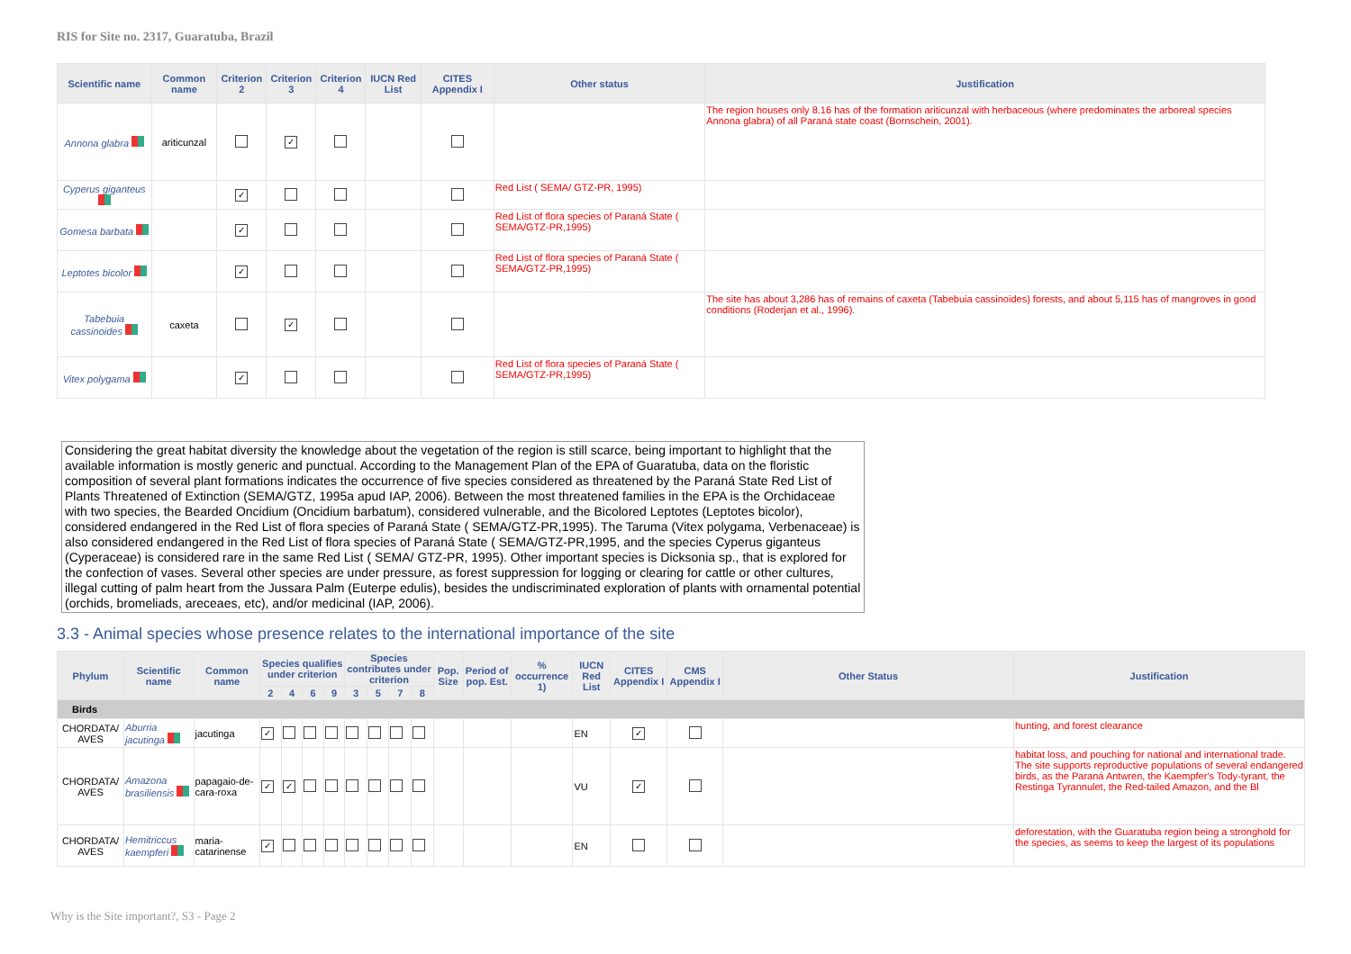RIS for Site no. 2317, Guaratuba, Brazil
| Scientific name | Common name | Criterion 2 | Criterion 3 | Criterion 4 | IUCN Red List | CITES Appendix I | Other status | Justification |
| --- | --- | --- | --- | --- | --- | --- | --- | --- |
| Annona glabra | ariticunzal | | ✓ | | | | | The region houses only 8.16 has of the formation ariticunzal with herbaceous (where predominates the arboreal species Annona glabra) of all Paraná state coast (Bornschein, 2001). |
| Cyperus giganteus | | ✓ | | | | | Red List ( SEMA/ GTZ-PR, 1995) | |
| Gomesa barbata | | ✓ | | | | | Red List of flora species of Paraná State ( SEMA/GTZ-PR,1995) | |
| Leptotes bicolor | | ✓ | | | | | Red List of flora species of Paraná State ( SEMA/GTZ-PR,1995) | |
| Tabebuia cassinoides | caxeta | | ✓ | | | | | The site has about 3,286 has of remains of caxeta (Tabebuia cassinoides) forests, and about 5,115 has of mangroves in good conditions (Roderjan et al., 1996). |
| Vitex polygama | | ✓ | | | | | Red List of flora species of Paraná State ( SEMA/GTZ-PR,1995) | |
Considering the great habitat diversity the knowledge about the vegetation of the region is still scarce, being important to highlight that the available information is mostly generic and punctual. According to the Management Plan of the EPA of Guaratuba, data on the floristic composition of several plant formations indicates the occurrence of five species considered as threatened by the Paraná State Red List of Plants Threatened of Extinction (SEMA/GTZ, 1995a apud IAP, 2006). Between the most threatened families in the EPA is the Orchidaceae with two species, the Bearded Oncidium (Oncidium barbatum), considered vulnerable, and the Bicolored Leptotes (Leptotes bicolor), considered endangered in the Red List of flora species of Paraná State ( SEMA/GTZ-PR,1995). The Taruma (Vitex polygama, Verbenaceae) is also considered endangered in the Red List of flora species of Paraná State ( SEMA/GTZ-PR,1995, and the species Cyperus giganteus (Cyperaceae) is considered rare in the same Red List ( SEMA/ GTZ-PR, 1995). Other important species is Dicksonia sp., that is explored for the confection of vases. Several other species are under pressure, as forest suppression for logging or clearing for cattle or other cultures, illegal cutting of palm heart from the Jussara Palm (Euterpe edulis), besides the undiscriminated exploration of plants with ornamental potential (orchids, bromeliads, areceaes, etc), and/or medicinal (IAP, 2006).
3.3 - Animal species whose presence relates to the international importance of the site
| Phylum | Scientific name | Common name | Species qualifies under criterion | | | | Species contributes under criterion | | | | Pop. Size | Period of pop. Est. | % occurrence 1) | IUCN Red List | CITES Appendix I | CMS Appendix I | Other Status | Justification |
| --- | --- | --- | --- | --- | --- | --- | --- | --- | --- | --- | --- | --- | --- | --- | --- | --- | --- | --- |
| | | | 2 | 4 | 6 | 9 | 3 | 5 | 7 | 8 | | | | | | | | |
| Birds | | | | | | | | | | | | | | | | | | |
| CHORDATA/ AVES | Aburria jacutinga | jacutinga | ✓ | | | | | | | | | | | EN | ✓ | | | hunting, and forest clearance |
| CHORDATA/ AVES | Amazona brasiliensis | papagaio-de-cara-roxa | ✓ | ✓ | | | | | | | | | | VU | ✓ | | | habitat loss, and pouching for national and international trade. The site supports reproductive populations of several endangered birds, as the Paraná Antwren, the Kaempfer's Tody-tyrant, the Restinga Tyrannulet, the Red-tailed Amazon, and the Bl |
| CHORDATA/ AVES | Hemitriccus kaempferi | maria-catarinense | ✓ | | | | | | | | | | | EN | | | | deforestation, with the Guaratuba region being a stronghold for the species, as seems to keep the largest of its populations |
Why is the Site important?, S3 - Page 2